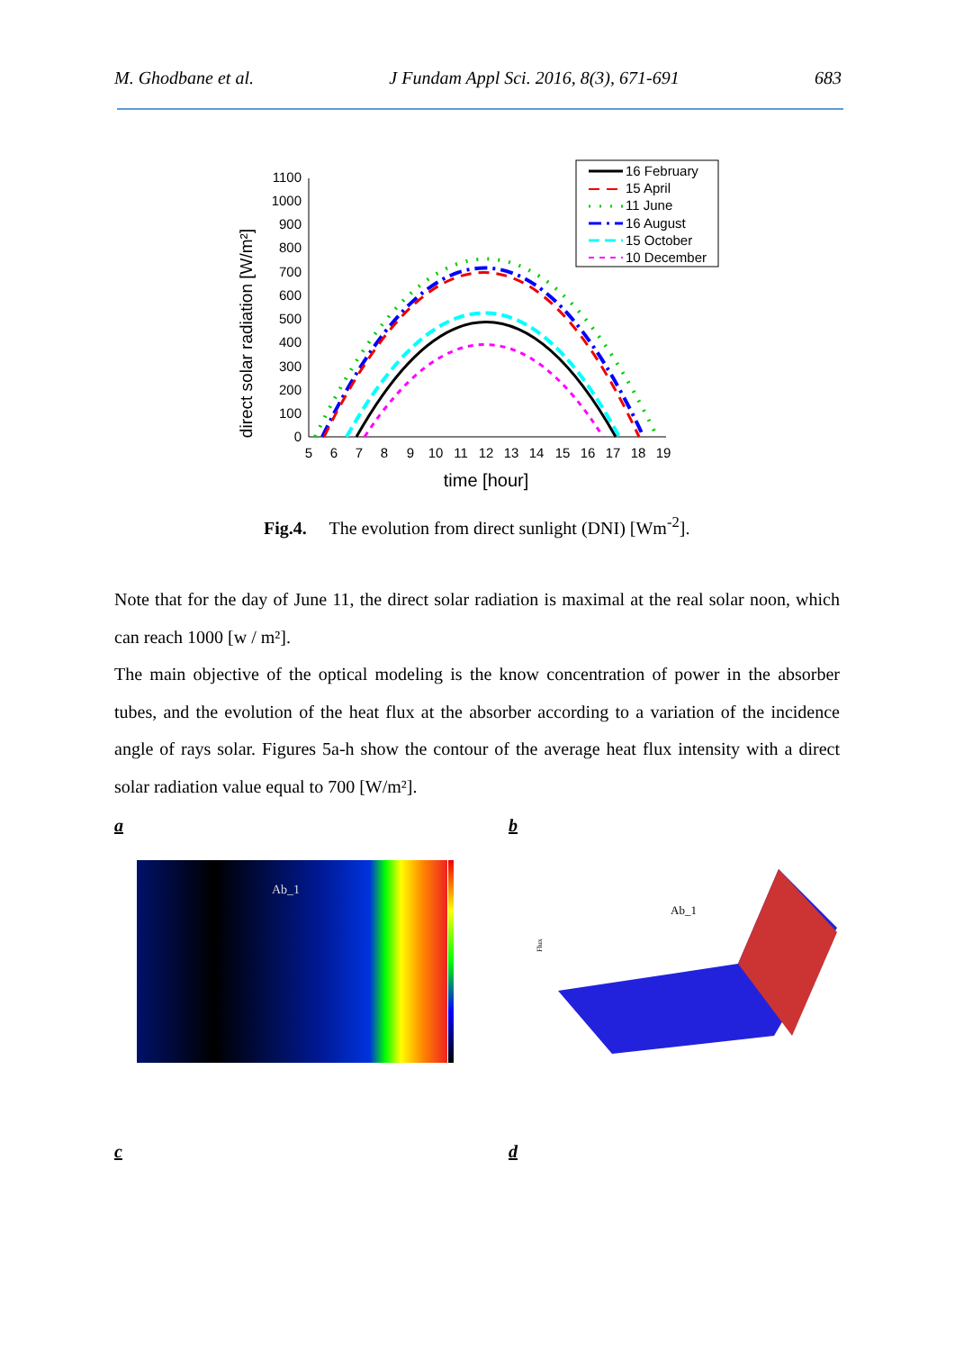M. Ghodbane et al. J Fundam Appl Sci. 2016, 8(3), 671-691 683
direct solar radiation [W/m²]
0
100
200
300
400
500
600
700
800
900
1000
1100
5
6
7
8
9
10
11
12
13
14
15
16
17
18
19
time [hour]
16 February
15 April
11 June
16 August
15 October
10 December
Fig.4. The evolution from direct sunlight (DNI) [Wm<sup>-2</sup>].
Note that for the day of June 11, the direct solar radiation is maximal at the real solar noon, which can reach 1000 [w / m²].
The main objective of the optical modeling is the know concentration of power in the absorber tubes, and the evolution of the heat flux at the absorber according to a variation of the incidence angle of rays solar. Figures 5a-h show the contour of the average heat flux intensity with a direct solar radiation value equal to 700 [W/m²].
a b
Ab_1
Flux
Ab_1
c d